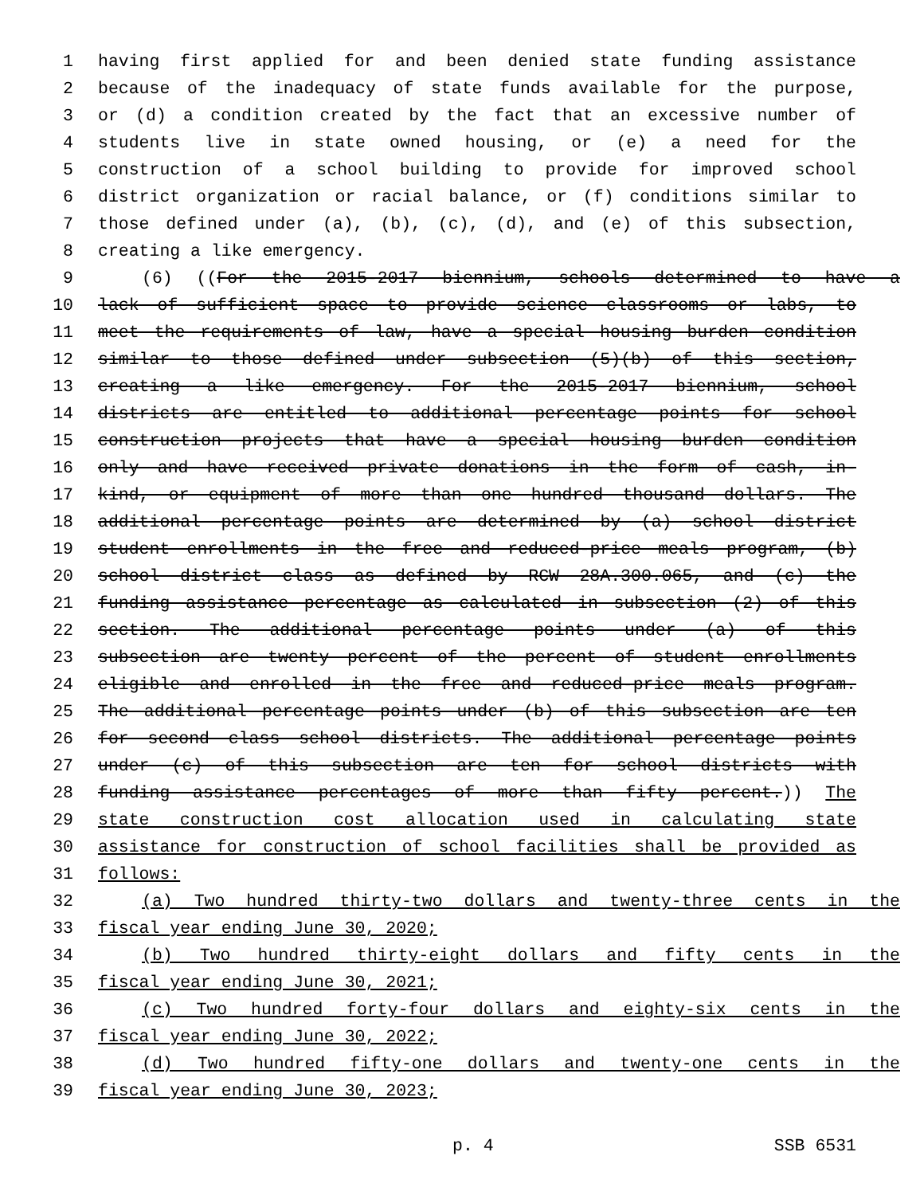1 having first applied for and been denied state funding assistance
2 because of the inadequacy of state funds available for the purpose,
3 or (d) a condition created by the fact that an excessive number of
4 students live in state owned housing, or (e) a need for the
5 construction of a school building to provide for improved school
6 district organization or racial balance, or (f) conditions similar to
7 those defined under (a), (b), (c), (d), and (e) of this subsection,
8 creating a like emergency.
9 (6) ((For the 2015-2017 biennium, schools determined to have a
10 lack of sufficient space to provide science classrooms or labs, to
11 meet the requirements of law, have a special housing burden condition
12 similar to those defined under subsection (5)(b) of this section,
13 creating a like emergency. For the 2015-2017 biennium, school
14 districts are entitled to additional percentage points for school
15 construction projects that have a special housing burden condition
16 only and have received private donations in the form of cash, in-
17 kind, or equipment of more than one hundred thousand dollars. The
18 additional percentage points are determined by (a) school district
19 student enrollments in the free and reduced-price meals program, (b)
20 school district class as defined by RCW 28A.300.065, and (c) the
21 funding assistance percentage as calculated in subsection (2) of this
22 section. The additional percentage points under (a) of this
23 subsection are twenty percent of the percent of student enrollments
24 eligible and enrolled in the free and reduced-price meals program.
25 The additional percentage points under (b) of this subsection are ten
26 for second class school districts. The additional percentage points
27 under (c) of this subsection are ten for school districts with
28 funding assistance percentages of more than fifty percent.)) The
29 state construction cost allocation used in calculating state
30 assistance for construction of school facilities shall be provided as
31 follows:
32 (a) Two hundred thirty-two dollars and twenty-three cents in the
33 fiscal year ending June 30, 2020;
34 (b) Two hundred thirty-eight dollars and fifty cents in the
35 fiscal year ending June 30, 2021;
36 (c) Two hundred forty-four dollars and eighty-six cents in the
37 fiscal year ending June 30, 2022;
38 (d) Two hundred fifty-one dollars and twenty-one cents in the
39 fiscal year ending June 30, 2023;
p. 4 SSB 6531